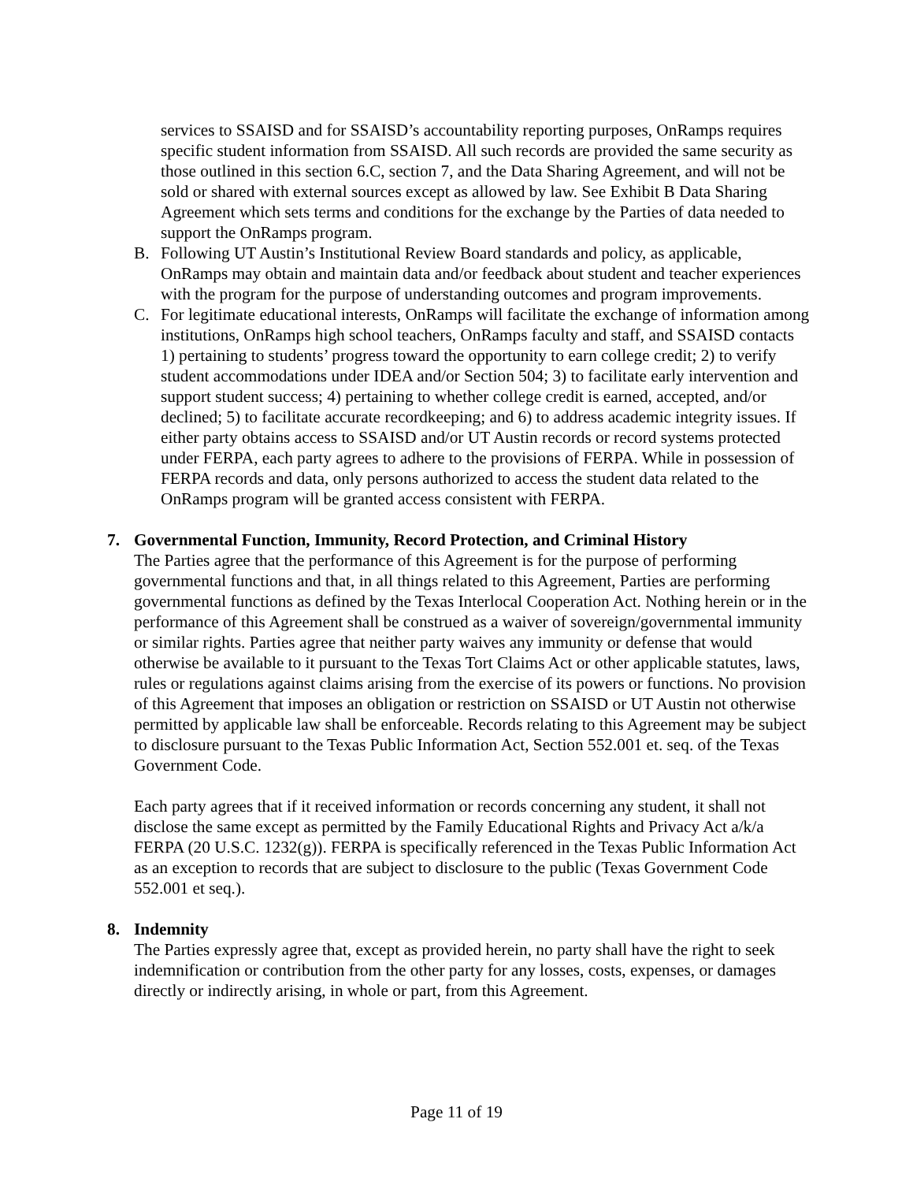services to SSAISD and for SSAISD’s accountability reporting purposes, OnRamps requires specific student information from SSAISD. All such records are provided the same security as those outlined in this section 6.C, section 7, and the Data Sharing Agreement, and will not be sold or shared with external sources except as allowed by law. See Exhibit B Data Sharing Agreement which sets terms and conditions for the exchange by the Parties of data needed to support the OnRamps program.
B. Following UT Austin’s Institutional Review Board standards and policy, as applicable, OnRamps may obtain and maintain data and/or feedback about student and teacher experiences with the program for the purpose of understanding outcomes and program improvements.
C. For legitimate educational interests, OnRamps will facilitate the exchange of information among institutions, OnRamps high school teachers, OnRamps faculty and staff, and SSAISD contacts 1) pertaining to students’ progress toward the opportunity to earn college credit; 2) to verify student accommodations under IDEA and/or Section 504; 3) to facilitate early intervention and support student success; 4) pertaining to whether college credit is earned, accepted, and/or declined; 5) to facilitate accurate recordkeeping; and 6) to address academic integrity issues. If either party obtains access to SSAISD and/or UT Austin records or record systems protected under FERPA, each party agrees to adhere to the provisions of FERPA. While in possession of FERPA records and data, only persons authorized to access the student data related to the OnRamps program will be granted access consistent with FERPA.
7. Governmental Function, Immunity, Record Protection, and Criminal History
The Parties agree that the performance of this Agreement is for the purpose of performing governmental functions and that, in all things related to this Agreement, Parties are performing governmental functions as defined by the Texas Interlocal Cooperation Act. Nothing herein or in the performance of this Agreement shall be construed as a waiver of sovereign/governmental immunity or similar rights. Parties agree that neither party waives any immunity or defense that would otherwise be available to it pursuant to the Texas Tort Claims Act or other applicable statutes, laws, rules or regulations against claims arising from the exercise of its powers or functions. No provision of this Agreement that imposes an obligation or restriction on SSAISD or UT Austin not otherwise permitted by applicable law shall be enforceable. Records relating to this Agreement may be subject to disclosure pursuant to the Texas Public Information Act, Section 552.001 et. seq. of the Texas Government Code.
Each party agrees that if it received information or records concerning any student, it shall not disclose the same except as permitted by the Family Educational Rights and Privacy Act a/k/a FERPA (20 U.S.C. 1232(g)). FERPA is specifically referenced in the Texas Public Information Act as an exception to records that are subject to disclosure to the public (Texas Government Code 552.001 et seq.).
8. Indemnity
The Parties expressly agree that, except as provided herein, no party shall have the right to seek indemnification or contribution from the other party for any losses, costs, expenses, or damages directly or indirectly arising, in whole or part, from this Agreement.
Page 11 of 19